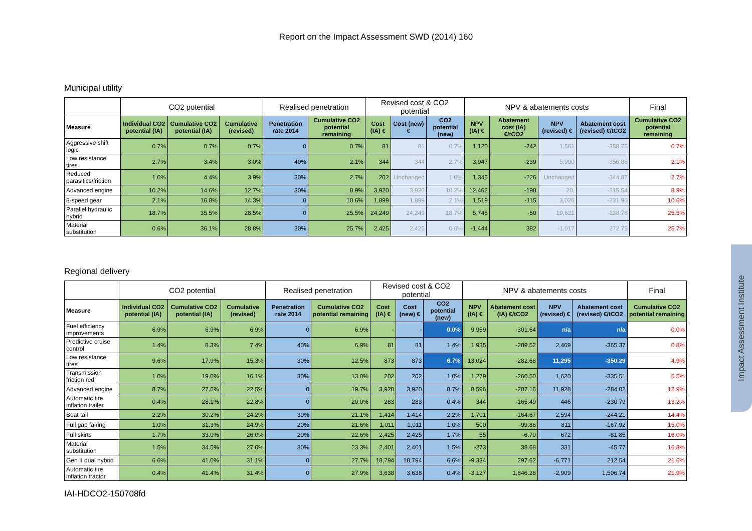Report on the Impact Assessment SWD (2014) 160
Municipal utility
| | CO2 potential | | | Realised penetration | | Revised cost & CO2 potential | | | NPV & abatements costs | | | | Final |
| --- | --- | --- | --- | --- | --- | --- | --- | --- | --- | --- | --- | --- | --- |
| Measure | Individual CO2 potential (IA) | Cumulative CO2 potential (IA) | Cumulative (revised) | Penetration rate 2014 | Cumulative CO2 potential remaining | Cost (IA) € | Cost (new) € | CO2 potential (new) | NPV (IA) € | Abatement cost (IA) €/tCO2 | NPV (revised) € | Abatement cost (revised) €/tCO2 | Cumulative CO2 potential remaining |
| Aggressive shift logic | 0.7% | 0.7% | 0.7% | 0 | 0.7% | 81 | 81 | 0.7% | 1,120 | -242 | 1,561 | -358.75 | 0.7% |
| Low resistance tires | 2.7% | 3.4% | 3.0% | 40% | 2.1% | 344 | 344 | 2.7% | 3,947 | -239 | 5,990 | -356.86 | 2.1% |
| Reduced parasitics/friction | 1.0% | 4.4% | 3.9% | 30% | 2.7% | 202 | Unchanged | 1.0% | 1,345 | -226 | Unchanged | -344.87 | 2.7% |
| Advanced engine | 10.2% | 14.6% | 12.7% | 30% | 8.9% | 3,920 | 3,920 | 10.2% | 12,462 | -198 | 20, | -315.54 | 8.9% |
| 8-speed gear | 2.1% | 16.8% | 14.3% | 0 | 10.6% | 1,899 | 1,899 | 2.1% | 1,519 | -115 | 3,026 | -231.90 | 10.6% |
| Parallel hydraulic hybrid | 18.7% | 35.5% | 28.5% | 0 | 25.5% | 24,249 | 24,249 | 18.7% | 5,745 | -50 | 19,621 | -138.78 | 25.5% |
| Material substitution | 0.6% | 36.1% | 28.8% | 30% | 25.7% | 2,425 | 2,425 | 0.6% | -1,444 | 382 | -1,017 | 272.75 | 25.7% |
Regional delivery
| | CO2 potential | | | Realised penetration | | Revised cost & CO2 potential | | | NPV & abatements costs | | | | Final |
| --- | --- | --- | --- | --- | --- | --- | --- | --- | --- | --- | --- | --- | --- |
| Measure | Individual CO2 potential (IA) | Cumulative CO2 potential (IA) | Cumulative (revised) | Penetration rate 2014 | Cumulative CO2 potential remaining | Cost (IA) € | Cost (new) € | CO2 potential (new) | NPV (IA) € | Abatement cost (IA) €/tCO2 | NPV (revised) € | Abatement cost (revised) €/tCO2 | Cumulative CO2 potential remaining |
| Fuel efficiency improvements | 6.9% | 6.9% | 6.9% | 0 | 6.9% | - | - | 0.0% | 9,959 | -301.64 | n/a | n/a | 0.0% |
| Predictive cruise control | 1.4% | 8.3% | 7.4% | 40% | 6.9% | 81 | 81 | 1.4% | 1,935 | -289.52 | 2,469 | -365.37 | 0.8% |
| Low resistance tires | 9.6% | 17.9% | 15.3% | 30% | 12.5% | 873 | 873 | 6.7% | 13,024 | -282.68 | 11,295 | -350.29 | 4.9% |
| Transmission friction red | 1.0% | 19.0% | 16.1% | 30% | 13.0% | 202 | 202 | 1.0% | 1,279 | -260.50 | 1,620 | -335.51 | 5.5% |
| Advanced engine | 8.7% | 27.6% | 22.5% | 0 | 19.7% | 3,920 | 3,920 | 8.7% | 8,596 | -207.16 | 11,928 | -284.02 | 12.9% |
| Automatic tire inflation trailer | 0.4% | 28.1% | 22.8% | 0 | 20.0% | 283 | 283 | 0.4% | 344 | -165.49 | 446 | -230.79 | 13.2% |
| Boat tail | 2.2% | 30.2% | 24.2% | 30% | 21.1% | 1,414 | 1,414 | 2.2% | 1,701 | -164.67 | 2,594 | -244.21 | 14.4% |
| Full gap fairing | 1.0% | 31.3% | 24.9% | 20% | 21.6% | 1,011 | 1,011 | 1.0% | 500 | -99.86 | 811 | -167.92 | 15.0% |
| Full skirts | 1.7% | 33.0% | 26.0% | 20% | 22.6% | 2,425 | 2,425 | 1.7% | 55 | -6.70 | 672 | -81.85 | 16.0% |
| Material substitution | 1.5% | 34.5% | 27.0% | 30% | 23.3% | 2,401 | 2,401 | 1.5% | -273 | 38.68 | 331 | -45.77 | 16.8% |
| Gen II dual hybrid | 6.6% | 41.0% | 31.1% | 0 | 27.7% | 18,794 | 18,794 | 6.6% | -9,334 | 297.62 | -6,771 | 212.54 | 21.6% |
| Automatic tire inflation tractor | 0.4% | 41.4% | 31.4% | 0 | 27.9% | 3,638 | 3,638 | 0.4% | -3,127 | 1,846.28 | -2,909 | 1,506.74 | 21.9% |
IAI-HDCO2-150708fd
Impact Assessment Institute